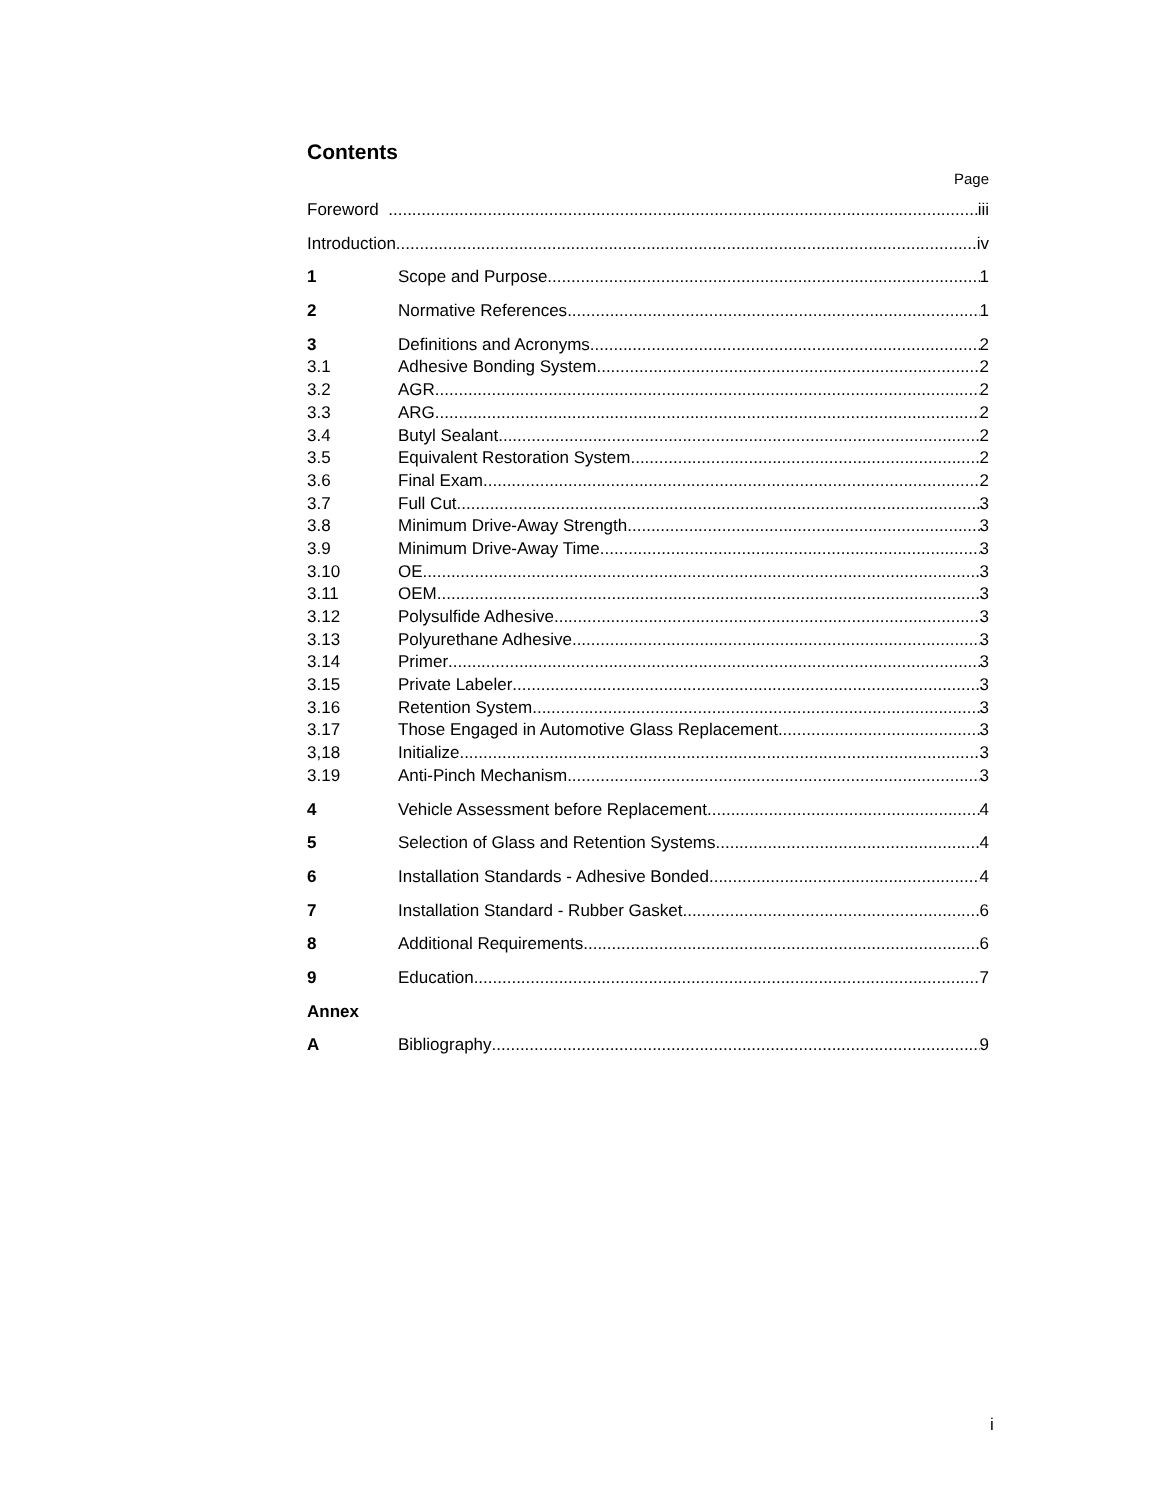Contents
Page
Foreword iii
Introduction iv
1 Scope and Purpose 1
2 Normative References 1
3 Definitions and Acronyms 2
3.1 Adhesive Bonding System 2
3.2 AGR 2
3.3 ARG 2
3.4 Butyl Sealant 2
3.5 Equivalent Restoration System 2
3.6 Final Exam 2
3.7 Full Cut 3
3.8 Minimum Drive-Away Strength 3
3.9 Minimum Drive-Away Time 3
3.10 OE 3
3.11 OEM 3
3.12 Polysulfide Adhesive 3
3.13 Polyurethane Adhesive 3
3.14 Primer 3
3.15 Private Labeler 3
3.16 Retention System 3
3.17 Those Engaged in Automotive Glass Replacement 3
3,18 Initialize 3
3.19 Anti-Pinch Mechanism 3
4 Vehicle Assessment before Replacement 4
5 Selection of Glass and Retention Systems 4
6 Installation Standards - Adhesive Bonded 4
7 Installation Standard - Rubber Gasket 6
8 Additional Requirements 6
9 Education 7
Annex
A Bibliography 9
i